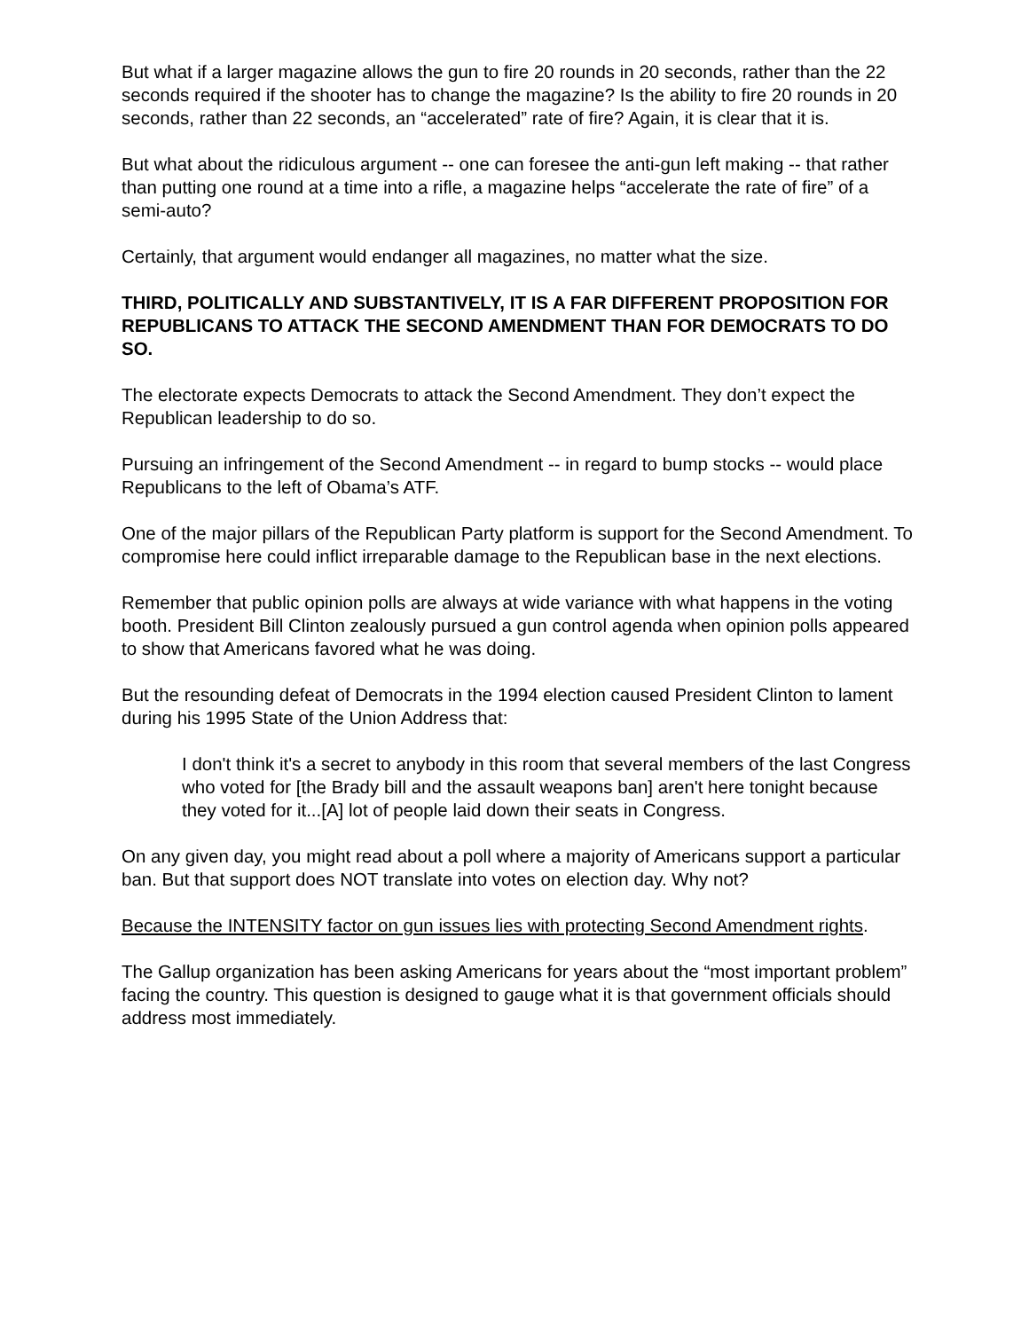But what if a larger magazine allows the gun to fire 20 rounds in 20 seconds, rather than the 22 seconds required if the shooter has to change the magazine? Is the ability to fire 20 rounds in 20 seconds, rather than 22 seconds, an “accelerated” rate of fire? Again, it is clear that it is.
But what about the ridiculous argument -- one can foresee the anti-gun left making -- that rather than putting one round at a time into a rifle, a magazine helps “accelerate the rate of fire” of a semi-auto?
Certainly, that argument would endanger all magazines, no matter what the size.
THIRD, POLITICALLY AND SUBSTANTIVELY, IT IS A FAR DIFFERENT PROPOSITION FOR REPUBLICANS TO ATTACK THE SECOND AMENDMENT THAN FOR DEMOCRATS TO DO SO.
The electorate expects Democrats to attack the Second Amendment. They don’t expect the Republican leadership to do so.
Pursuing an infringement of the Second Amendment -- in regard to bump stocks -- would place Republicans to the left of Obama’s ATF.
One of the major pillars of the Republican Party platform is support for the Second Amendment. To compromise here could inflict irreparable damage to the Republican base in the next elections.
Remember that public opinion polls are always at wide variance with what happens in the voting booth. President Bill Clinton zealously pursued a gun control agenda when opinion polls appeared to show that Americans favored what he was doing.
But the resounding defeat of Democrats in the 1994 election caused President Clinton to lament during his 1995 State of the Union Address that:
I don't think it's a secret to anybody in this room that several members of the last Congress who voted for [the Brady bill and the assault weapons ban] aren't here tonight because they voted for it...[A] lot of people laid down their seats in Congress.
On any given day, you might read about a poll where a majority of Americans support a particular ban. But that support does NOT translate into votes on election day. Why not?
Because the INTENSITY factor on gun issues lies with protecting Second Amendment rights.
The Gallup organization has been asking Americans for years about the “most important problem” facing the country. This question is designed to gauge what it is that government officials should address most immediately.